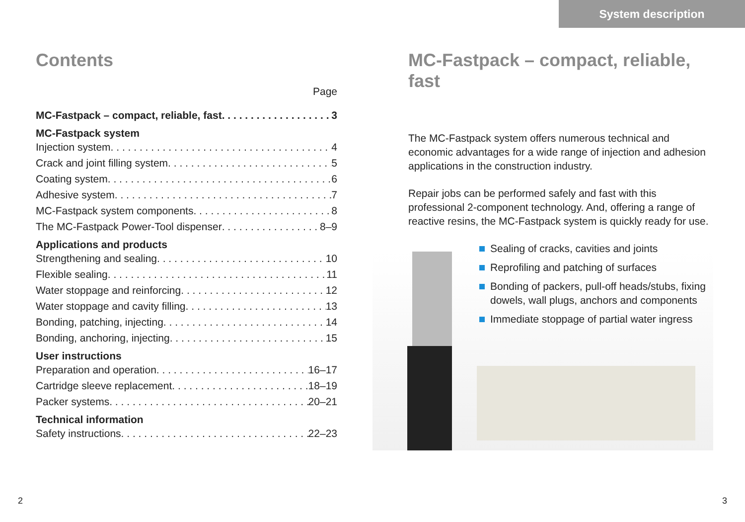System description
Contents
Page
MC-Fastpack – compact, reliable, fast 3
MC-Fastpack system
Injection system 4
Crack and joint filling system 5
Coating system 6
Adhesive system 7
MC-Fastpack system components 8
The MC-Fastpack Power-Tool dispenser 8–9
Applications and products
Strengthening and sealing 10
Flexible sealing 11
Water stoppage and reinforcing 12
Water stoppage and cavity filling 13
Bonding, patching, injecting 14
Bonding, anchoring, injecting 15
User instructions
Preparation and operation 16–17
Cartridge sleeve replacement 18–19
Packer systems 20–21
Technical information
Safety instructions 22–23
MC-Fastpack – compact, reliable, fast
The MC-Fastpack system offers numerous technical and economic advantages for a wide range of injection and adhesion applications in the construction industry.
Repair jobs can be performed safely and fast with this professional 2-component technology. And, offering a range of reactive resins, the MC-Fastpack system is quickly ready for use.
Sealing of cracks, cavities and joints
Reprofiling and patching of surfaces
Bonding of packers, pull-off heads/stubs, fixing dowels, wall plugs, anchors and components
Immediate stoppage of partial water ingress
2 3